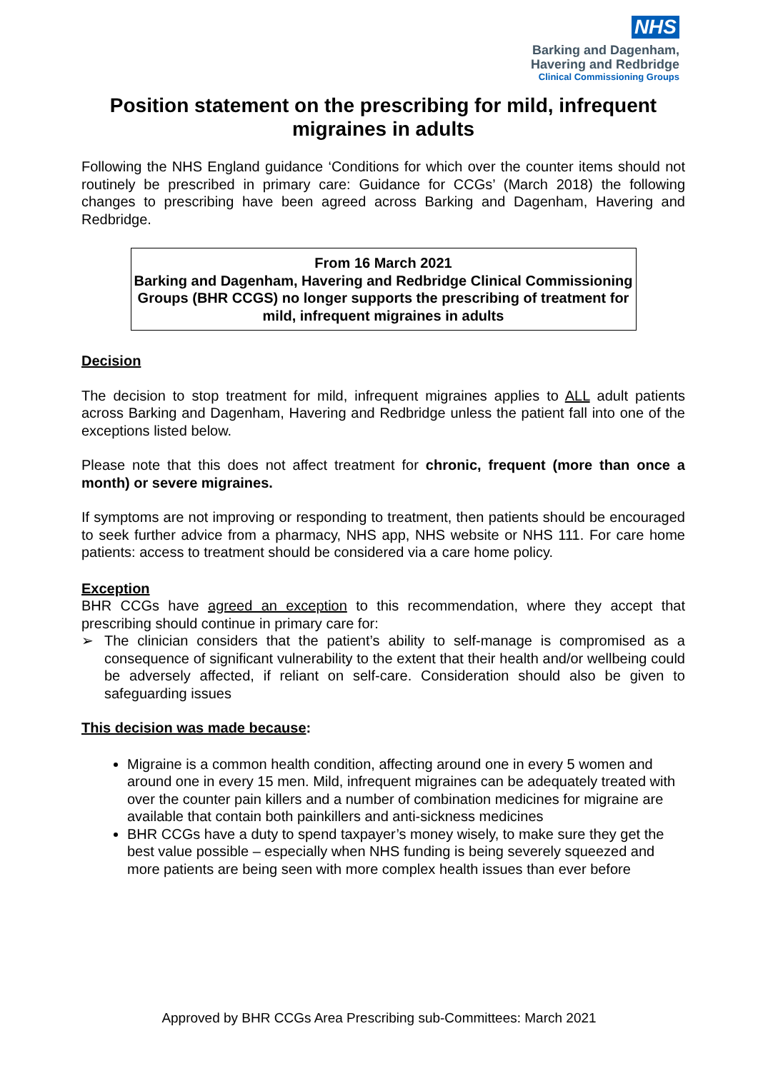NHS
Barking and Dagenham,
Havering and Redbridge
Clinical Commissioning Groups
Position statement on the prescribing for mild, infrequent migraines in adults
Following the NHS England guidance ‘Conditions for which over the counter items should not routinely be prescribed in primary care: Guidance for CCGs’ (March 2018) the following changes to prescribing have been agreed across Barking and Dagenham, Havering and Redbridge.
From 16 March 2021
Barking and Dagenham, Havering and Redbridge Clinical Commissioning Groups (BHR CCGS) no longer supports the prescribing of treatment for mild, infrequent migraines in adults
Decision
The decision to stop treatment for mild, infrequent migraines applies to ALL adult patients across Barking and Dagenham, Havering and Redbridge unless the patient fall into one of the exceptions listed below.
Please note that this does not affect treatment for chronic, frequent (more than once a month) or severe migraines.
If symptoms are not improving or responding to treatment, then patients should be encouraged to seek further advice from a pharmacy, NHS app, NHS website or NHS 111. For care home patients: access to treatment should be considered via a care home policy.
Exception
BHR CCGs have agreed an exception to this recommendation, where they accept that prescribing should continue in primary care for:
➢ The clinician considers that the patient’s ability to self-manage is compromised as a consequence of significant vulnerability to the extent that their health and/or wellbeing could be adversely affected, if reliant on self-care. Consideration should also be given to safeguarding issues
This decision was made because:
Migraine is a common health condition, affecting around one in every 5 women and around one in every 15 men. Mild, infrequent migraines can be adequately treated with over the counter pain killers and a number of combination medicines for migraine are available that contain both painkillers and anti-sickness medicines
BHR CCGs have a duty to spend taxpayer’s money wisely, to make sure they get the best value possible – especially when NHS funding is being severely squeezed and more patients are being seen with more complex health issues than ever before
Approved by BHR CCGs Area Prescribing sub-Committees: March 2021